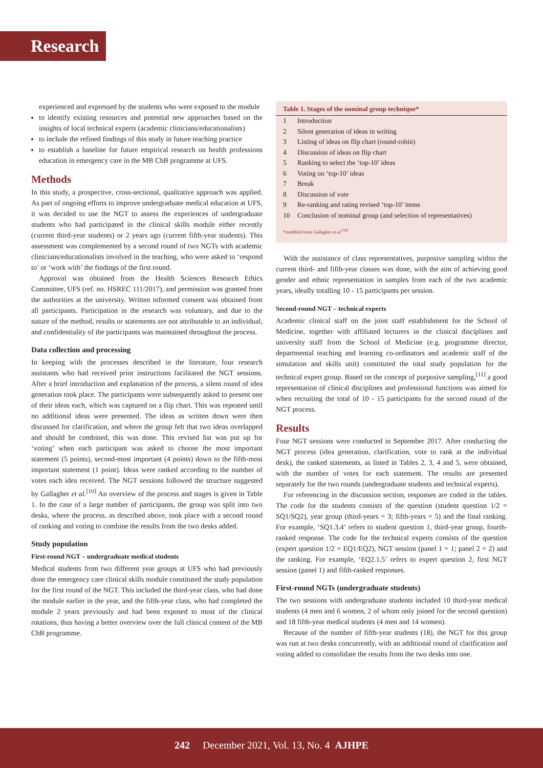Research
experienced and expressed by the students who were exposed to the module
to identify existing resources and potential new approaches based on the insights of local technical experts (academic clinicians/educationalists)
to include the refined findings of this study in future teaching practice
to establish a baseline for future empirical research on health professions education in emergency care in the MB ChB programme at UFS.
Methods
In this study, a prospective, cross-sectional, qualitative approach was applied. As part of ongoing efforts to improve undergraduate medical education at UFS, it was decided to use the NGT to assess the experiences of undergraduate students who had participated in the clinical skills module either recently (current third-year students) or 2 years ago (current fifth-year students). This assessment was complemented by a second round of two NGTs with academic clinicians/educationalists involved in the teaching, who were asked to ‘respond to’ or ‘work with’ the findings of the first round.
Approval was obtained from the Health Sciences Research Ethics Committee, UFS (ref. no. HSREC 111/2017), and permission was granted from the authorities at the university. Written informed consent was obtained from all participants. Participation in the research was voluntary, and due to the nature of the method, results or statements are not attributable to an individual, and confidentiality of the participants was maintained throughout the process.
Data collection and processing
In keeping with the processes described in the literature, four research assistants who had received prior instructions facilitated the NGT sessions. After a brief introduction and explanation of the process, a silent round of idea generation took place. The participants were subsequently asked to present one of their ideas each, which was captured on a flip chart. This was repeated until no additional ideas were presented. The ideas as written down were then discussed for clarification, and where the group felt that two ideas overlapped and should be combined, this was done. This revised list was put up for ‘voting’ when each participant was asked to choose the most important statement (5 points), second-most important (4 points) down to the fifth-most important statement (1 point). Ideas were ranked according to the number of votes each idea received. The NGT sessions followed the structure suggested by Gallagher et al.<sup>[10]</sup> An overview of the process and stages is given in Table 1. In the case of a large number of participants, the group was split into two desks, where the process, as described above, took place with a second round of ranking and voting to combine the results from the two desks added.
Study population
First-round NGT – undergraduate medical students
Medical students from two different year groups at UFS who had previously done the emergency care clinical skills module constituted the study population for the first round of the NGT. This included the third-year class, who had done the module earlier in the year, and the fifth-year class, who had completed the module 2 years previously and had been exposed to most of the clinical rotations, thus having a better overview over the full clinical content of the MB ChB programme.
| Table 1. Stages of the nominal group technique* | |
| --- | --- |
| 1 | Introduction |
| 2 | Silent generation of ideas in writing |
| 3 | Listing of ideas on flip chart (round-robin) |
| 4 | Discussion of ideas on flip chart |
| 5 | Ranking to select the ‘top-10’ ideas |
| 6 | Voting on ‘top-10’ ideas |
| 7 | Break |
| 8 | Discussion of vote |
| 9 | Re-ranking and rating revised ‘top-10’ items |
| 10 | Conclusion of nominal group (and selection of representatives) |
*modified from Gallagher et al.<sup>[10]</sup>
With the assistance of class representatives, purposive sampling within the current third- and fifth-year classes was done, with the aim of achieving good gender and ethnic representation in samples from each of the two academic years, ideally totalling 10 - 15 participants per session.
Second-round NGT – technical experts
Academic clinical staff on the joint staff establishment for the School of Medicine, together with affiliated lecturers in the clinical disciplines and university staff from the School of Medicine (e.g. programme director, departmental teaching and learning co-ordinators and academic staff of the simulation and skills unit) constituted the total study population for the technical expert group. Based on the concept of purposive sampling,<sup>[11]</sup> a good representation of clinical disciplines and professional functions was aimed for when recruiting the total of 10 - 15 participants for the second round of the NGT process.
Results
Four NGT sessions were conducted in September 2017. After conducting the NGT process (idea generation, clarification, vote to rank at the individual desk), the ranked statements, as listed in Tables 2, 3, 4 and 5, were obtained, with the number of votes for each statement. The results are presented separately for the two rounds (undergraduate students and technical experts).
For referencing in the discussion section, responses are coded in the tables. The code for the students consists of the question (student question 1/2 = SQ1/SQ2), year group (third-years = 3; fifth-years = 5) and the final ranking. For example, ‘SQ1.3.4’ refers to student question 1, third-year group, fourth-ranked response. The code for the technical experts consists of the question (expert question 1/2 = EQ1/EQ2), NGT session (panel 1 = 1; panel 2 = 2) and the ranking. For example, ‘EQ2.1.5’ refers to expert question 2, first NGT session (panel 1) and fifth-ranked responses.
First-round NGTs (undergraduate students)
The two sessions with undergraduate students included 10 third-year medical students (4 men and 6 women, 2 of whom only joined for the second question) and 18 fifth-year medical students (4 men and 14 women).
Because of the number of fifth-year students (18), the NGT for this group was run at two desks concurrently, with an additional round of clarification and voting added to consolidate the results from the two desks into one.
242 December 2021, Vol. 13, No. 4 AJHPE